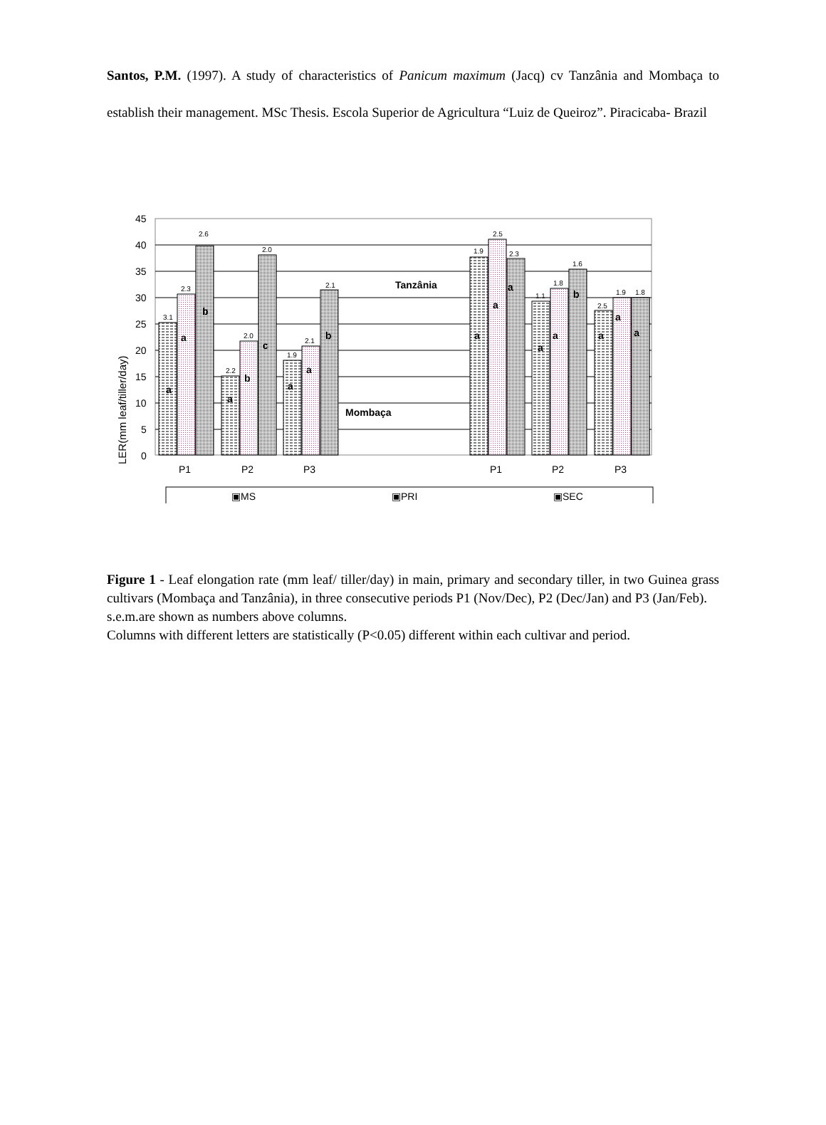Santos, P.M. (1997). A study of characteristics of Panicum maximum (Jacq) cv Tanzânia and Mombaça to establish their management. MSc Thesis. Escola Superior de Agricultura “Luiz de Queiroz”. Piracicaba- Brazil
LER(mm leaf/tiller/day)
45
40
35
30
25
20
15
10
5
0
3.1
2.3
2.6
2.2
2.0
2.0
1.9
2.1
2.1
1.9
2.5
2.3
1.1
1.8
1.6
2.5
1.9
1.8
a
a
b
a
b
c
a
a
b
a
a
a
a
a
b
a
a
a
Tanzânia
Mombaça
P1
P2
P3
P1
P2
P3
▣MS
▣PRI
▣SEC
Figure 1 - Leaf elongation rate (mm leaf/ tiller/day) in main, primary and secondary tiller, in two Guinea grass cultivars (Mombaça and Tanzânia), in three consecutive periods P1 (Nov/Dec), P2 (Dec/Jan) and P3 (Jan/Feb).
s.e.m.are shown as numbers above columns.
Columns with different letters are statistically (P<0.05) different within each cultivar and period.